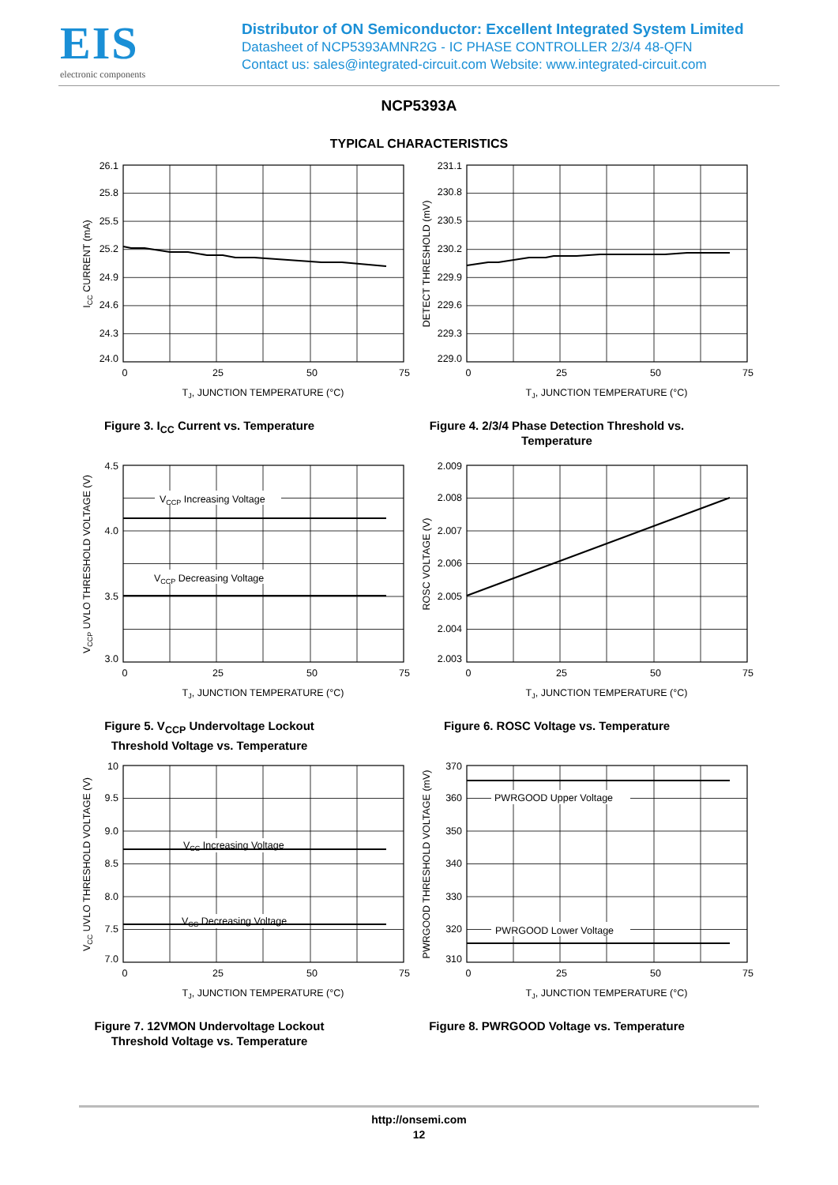EIS
electronic components
Distributor of ON Semiconductor: Excellent Integrated System Limited
Datasheet of NCP5393AMNR2G - IC PHASE CONTROLLER 2/3/4 48-QFN
Contact us: sales@integrated-circuit.com Website: www.integrated-circuit.com
NCP5393A
TYPICAL CHARACTERISTICS
26.1
25.8
25.5
25.2
24.9
24.6
24.3
24.0
ICC CURRENT (mA)
0
25
50
75
TJ, JUNCTION TEMPERATURE (°C)
Figure 3. I<sub>CC</sub> Current vs. Temperature
231.1
230.8
230.5
230.2
229.9
229.6
229.3
229.0
DETECT THRESHOLD (mV)
0
25
50
75
TJ, JUNCTION TEMPERATURE (°C)
Figure 4. 2/3/4 Phase Detection Threshold vs.
Temperature
VCCP Increasing Voltage
VCCP Decreasing Voltage
4.5
4.0
3.5
3.0
VCCP UVLO THRESHOLD VOLTAGE (V)
0
25
50
75
TJ, JUNCTION TEMPERATURE (°C)
Figure 5. V<sub>CCP</sub> Undervoltage Lockout
Threshold Voltage vs. Temperature
2.009
2.008
2.007
2.006
2.005
2.004
2.003
ROSC VOLTAGE (V)
0
25
50
75
TJ, JUNCTION TEMPERATURE (°C)
Figure 6. ROSC Voltage vs. Temperature
VCC Increasing Voltage
VCC Decreasing Voltage
10
9.5
9.0
8.5
8.0
7.5
7.0
VCC UVLO THRESHOLD VOLTAGE (V)
0
25
50
75
TJ, JUNCTION TEMPERATURE (°C)
Figure 7. 12VMON Undervoltage Lockout
Threshold Voltage vs. Temperature
PWRGOOD Upper Voltage
PWRGOOD Lower Voltage
370
360
350
340
330
320
310
PWRGOOD THRESHOLD VOLTAGE (mV)
0
25
50
75
TJ, JUNCTION TEMPERATURE (°C)
Figure 8. PWRGOOD Voltage vs. Temperature
http://onsemi.com
12